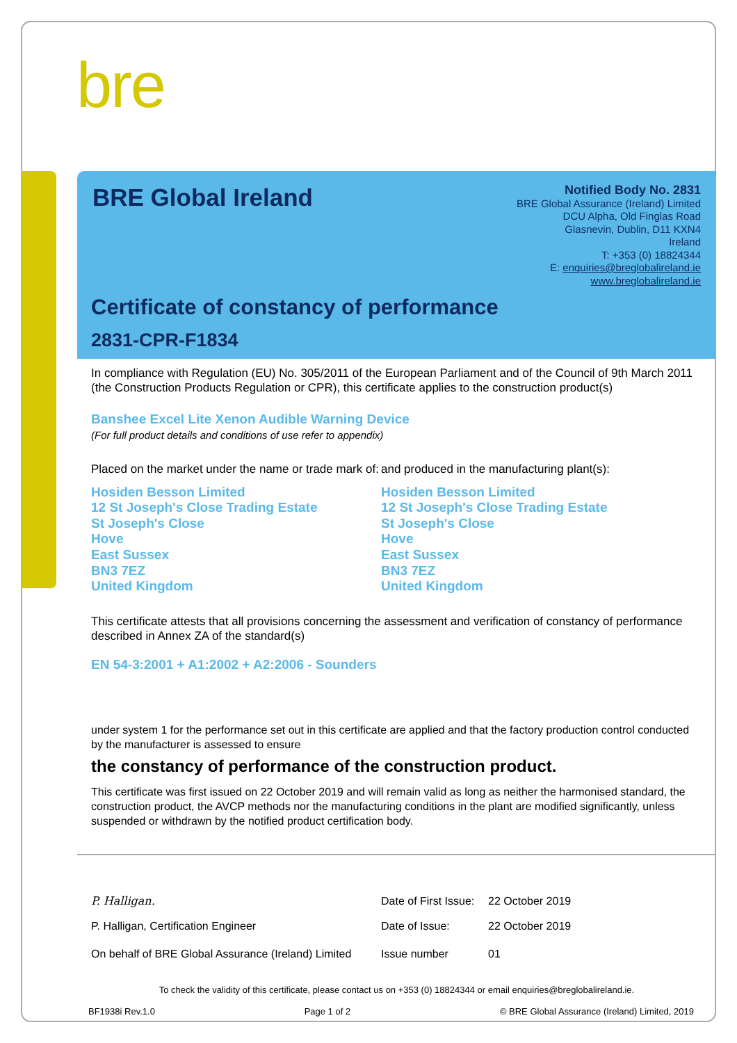bre
BRE Global Ireland
Notified Body No. 2831
BRE Global Assurance (Ireland) Limited
DCU Alpha, Old Finglas Road
Glasnevin, Dublin, D11 KXN4
Ireland
T: +353 (0) 18824344
E: enquiries@breglobalireland.ie
www.breglobalireland.ie
Certificate of constancy of performance
2831-CPR-F1834
In compliance with Regulation (EU) No. 305/2011 of the European Parliament and of the Council of 9th March 2011 (the Construction Products Regulation or CPR), this certificate applies to the construction product(s)
Banshee Excel Lite Xenon Audible Warning Device
(For full product details and conditions of use refer to appendix)
Placed on the market under the name or trade mark of:
and produced in the manufacturing plant(s):
Hosiden Besson Limited
12 St Joseph's Close Trading Estate
St Joseph's Close
Hove
East Sussex
BN3 7EZ
United Kingdom
Hosiden Besson Limited
12 St Joseph's Close Trading Estate
St Joseph's Close
Hove
East Sussex
BN3 7EZ
United Kingdom
This certificate attests that all provisions concerning the assessment and verification of constancy of performance described in Annex ZA of the standard(s)
EN 54-3:2001 + A1:2002 + A2:2006 - Sounders
under system 1 for the performance set out in this certificate are applied and that the factory production control conducted by the manufacturer is assessed to ensure
the constancy of performance of the construction product.
This certificate was first issued on 22 October 2019 and will remain valid as long as neither the harmonised standard, the construction product, the AVCP methods nor the manufacturing conditions in the plant are modified significantly, unless suspended or withdrawn by the notified product certification body.
P. Halligan.
P. Halligan, Certification Engineer
On behalf of BRE Global Assurance (Ireland) Limited
Date of First Issue: 22 October 2019
Date of Issue: 22 October 2019
Issue number 01
To check the validity of this certificate, please contact us on +353 (0) 18824344 or email enquiries@breglobalireland.ie.
BF1938i Rev.1.0 Page 1 of 2 © BRE Global Assurance (Ireland) Limited, 2019